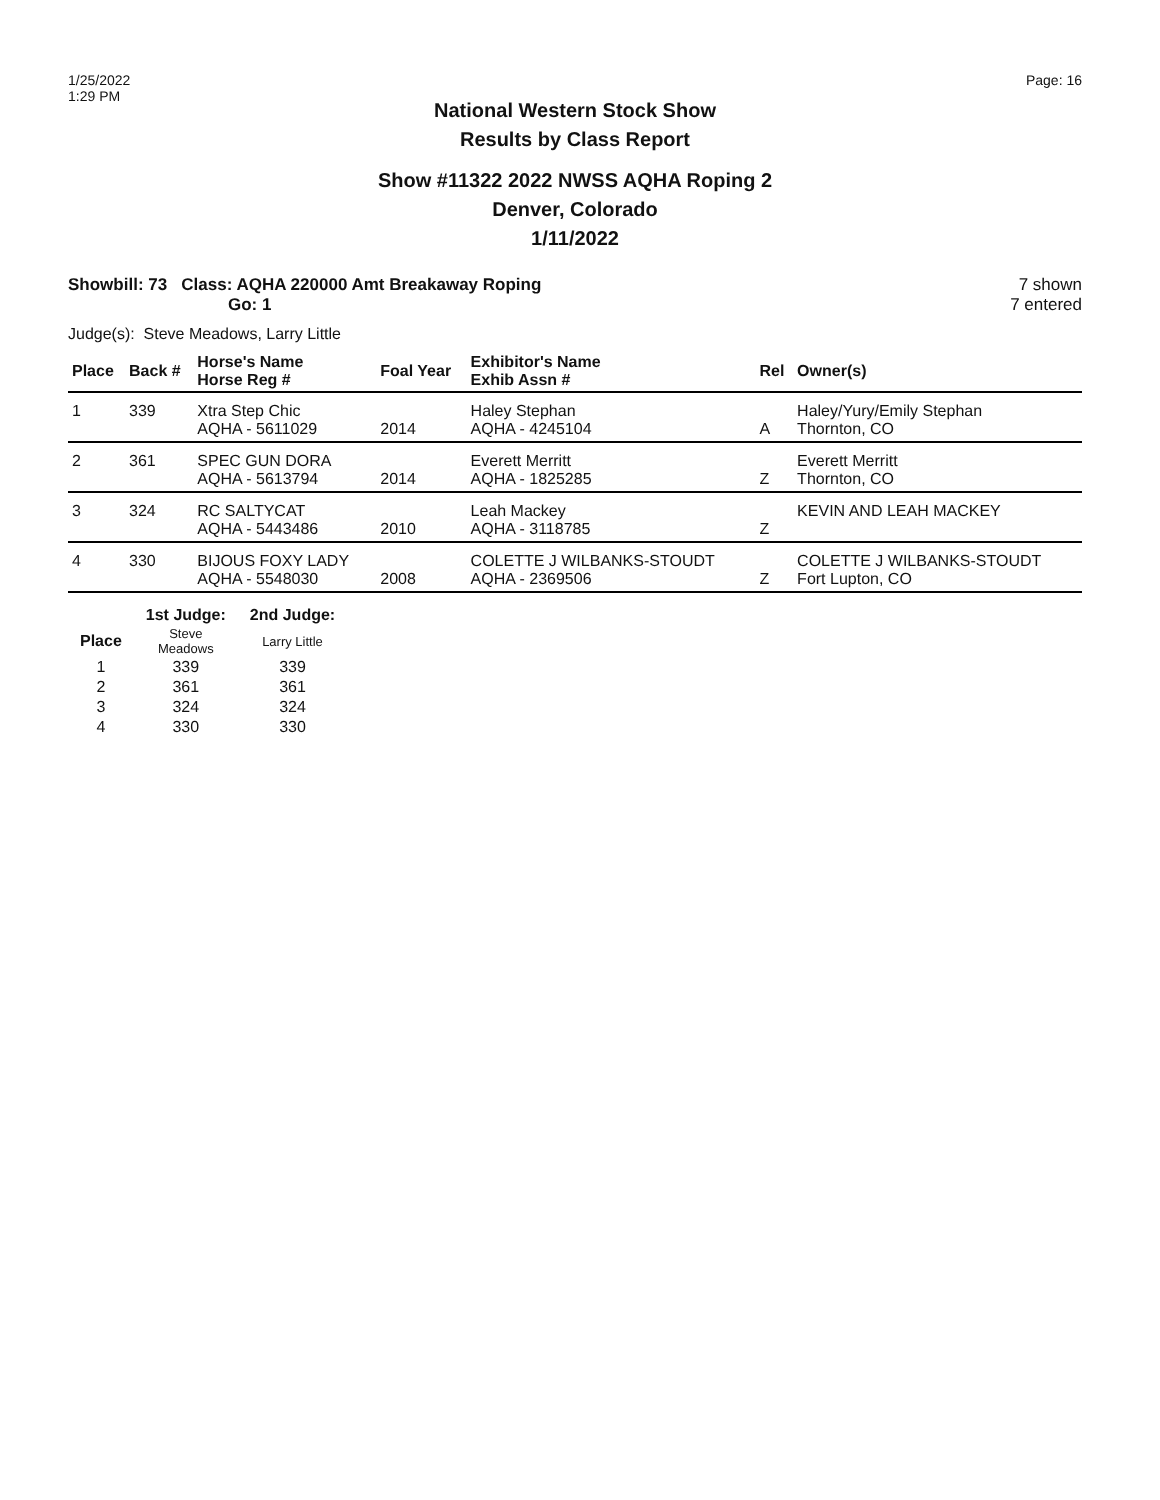1/25/2022
1:29 PM
Page: 16
National Western Stock Show
Results by Class Report
Show #11322 2022 NWSS AQHA Roping 2
Denver, Colorado
1/11/2022
Showbill: 73 Class: AQHA 220000 Amt Breakaway Roping
Go: 1
7 shown
7 entered
Judge(s): Steve Meadows, Larry Little
| Place | Back # | Horse's Name Horse Reg # | Foal Year | Exhibitor's Name Exhib Assn # | Rel | Owner(s) |
| --- | --- | --- | --- | --- | --- | --- |
| 1 | 339 | Xtra Step Chic AQHA - 5611029 | 2014 | Haley Stephan AQHA - 4245104 | A | Haley/Yury/Emily Stephan Thornton, CO |
| 2 | 361 | SPEC GUN DORA AQHA - 5613794 | 2014 | Everett Merritt AQHA - 1825285 | Z | Everett Merritt Thornton, CO |
| 3 | 324 | RC SALTYCAT AQHA - 5443486 | 2010 | Leah Mackey AQHA - 3118785 | Z | KEVIN AND LEAH MACKEY |
| 4 | 330 | BIJOUS FOXY LADY AQHA - 5548030 | 2008 | COLETTE J WILBANKS-STOUDT AQHA - 2369506 | Z | COLETTE J WILBANKS-STOUDT Fort Lupton, CO |
| | 1st Judge: | 2nd Judge: |
| --- | --- | --- |
| Place | Steve Meadows | Larry Little |
| 1 | 339 | 339 |
| 2 | 361 | 361 |
| 3 | 324 | 324 |
| 4 | 330 | 330 |